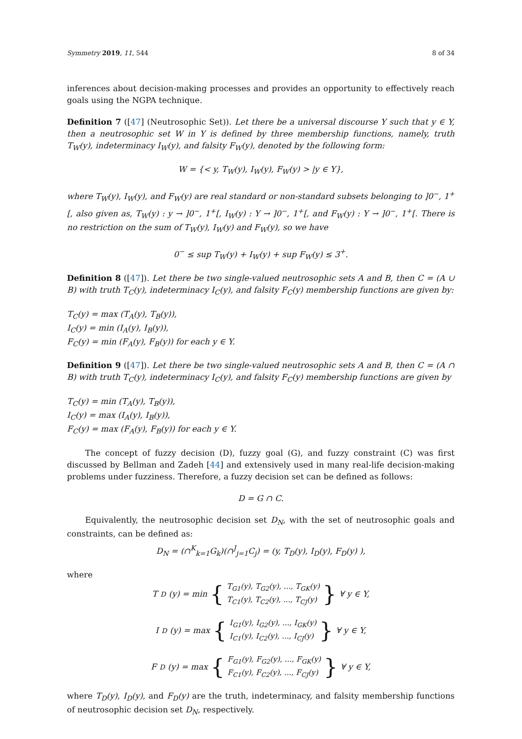Symmetry 2019, 11, 544 8 of 34
inferences about decision-making processes and provides an opportunity to effectively reach goals using the NGPA technique.
Definition 7 ([47] (Neutrosophic Set)). Let there be a universal discourse Y such that y ∈ Y, then a neutrosophic set W in Y is defined by three membership functions, namely, truth T<sub>W</sub>(y), indeterminacy I<sub>W</sub>(y), and falsity F<sub>W</sub>(y), denoted by the following form:
W = {< y, T<sub>W</sub>(y), I<sub>W</sub>(y), F<sub>W</sub>(y) > |y ∈ Y},
where T<sub>W</sub>(y), I<sub>W</sub>(y), and F<sub>W</sub>(y) are real standard or non-standard subsets belonging to ]0<sup>−</sup>, 1<sup>+</sup>[, also given as, T<sub>W</sub>(y) : y → ]0<sup>−</sup>, 1<sup>+</sup>[, I<sub>W</sub>(y) : Y → ]0<sup>−</sup>, 1<sup>+</sup>[, and F<sub>W</sub>(y) : Y → ]0<sup>−</sup>, 1<sup>+</sup>[. There is no restriction on the sum of T<sub>W</sub>(y), I<sub>W</sub>(y) and F<sub>W</sub>(y), so we have
0<sup>−</sup> ≤ sup T<sub>W</sub>(y) + I<sub>W</sub>(y) + sup F<sub>W</sub>(y) ≤ 3<sup>+</sup>.
Definition 8 ([47]). Let there be two single-valued neutrosophic sets A and B, then C = (A ∪ B) with truth T<sub>C</sub>(y), indeterminacy I<sub>C</sub>(y), and falsity F<sub>C</sub>(y) membership functions are given by:
T<sub>C</sub>(y) = max (T<sub>A</sub>(y), T<sub>B</sub>(y)),
I<sub>C</sub>(y) = min (I<sub>A</sub>(y), I<sub>B</sub>(y)),
F<sub>C</sub>(y) = min (F<sub>A</sub>(y), F<sub>B</sub>(y)) for each y ∈ Y.
Definition 9 ([47]). Let there be two single-valued neutrosophic sets A and B, then C = (A ∩ B) with truth T<sub>C</sub>(y), indeterminacy I<sub>C</sub>(y), and falsity F<sub>C</sub>(y) membership functions are given by
T<sub>C</sub>(y) = min (T<sub>A</sub>(y), T<sub>B</sub>(y)),
I<sub>C</sub>(y) = max (I<sub>A</sub>(y), I<sub>B</sub>(y)),
F<sub>C</sub>(y) = max (F<sub>A</sub>(y), F<sub>B</sub>(y)) for each y ∈ Y.
The concept of fuzzy decision (D), fuzzy goal (G), and fuzzy constraint (C) was first discussed by Bellman and Zadeh [44] and extensively used in many real-life decision-making problems under fuzziness. Therefore, a fuzzy decision set can be defined as follows:
D = G ∩ C.
Equivalently, the neutrosophic decision set D<sub>N</sub>, with the set of neutrosophic goals and constraints, can be defined as:
D<sub>N</sub> = (∩<sup>K</sup><sub>k=1</sub>G<sub>k</sub>)(∩<sup>J</sup><sub>j=1</sub>C<sub>j</sub>) = (y, T<sub>D</sub>(y), I<sub>D</sub>(y), F<sub>D</sub>(y) ),
where
T<sub>D</sub>(y) = min { T<sub>G1</sub>(y), T<sub>G2</sub>(y), ..., T<sub>GK</sub>(y)
T<sub>C1</sub>(y), T<sub>C2</sub>(y), ..., T<sub>CJ</sub>(y) } ∀ y ∈ Y,
I<sub>D</sub>(y) = max { I<sub>G1</sub>(y), I<sub>G2</sub>(y), ..., I<sub>GK</sub>(y)
I<sub>C1</sub>(y), I<sub>C2</sub>(y), ..., I<sub>CJ</sub>(y) } ∀ y ∈ Y,
F<sub>D</sub>(y) = max { F<sub>G1</sub>(y), F<sub>G2</sub>(y), ..., F<sub>GK</sub>(y)
F<sub>C1</sub>(y), F<sub>C2</sub>(y), ..., F<sub>CJ</sub>(y) } ∀ y ∈ Y,
where T<sub>D</sub>(y), I<sub>D</sub>(y), and F<sub>D</sub>(y) are the truth, indeterminacy, and falsity membership functions of neutrosophic decision set D<sub>N</sub>, respectively.